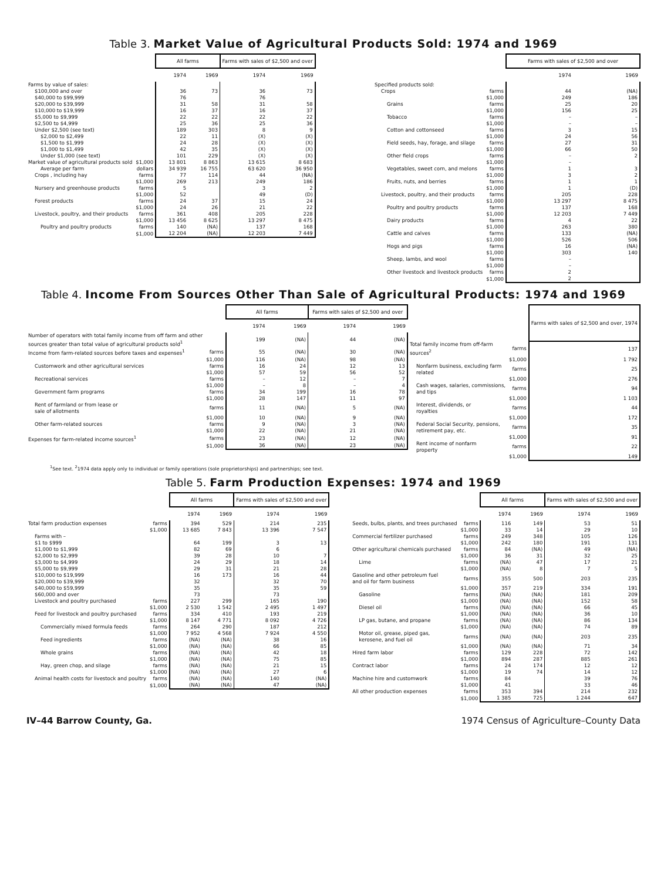Table 3. Market Value of Agricultural Products Sold: 1974 and 1969
| | | All farms | | Farms with sales of $2,500 and over | |
| --- | --- | --- | --- | --- | --- |
| | | 1974 | 1969 | 1974 | 1969 |
| Farms by value of sales: | | | | | |
| $100,000 and over | | 36 | 73 | 36 | 73 |
| $40,000 to $99,999 | | 76 | | 76 | |
| $20,000 to $39,999 | | 31 | 58 | 31 | 58 |
| $10,000 to $19,999 | | 16 | 37 | 16 | 37 |
| $5,000 to $9,999 | | 22 | 22 | 22 | 22 |
| $2,500 to $4,999 | | 25 | 36 | 25 | 36 |
| Under $2,500 (see text) | | 189 | 303 | 8 | 9 |
| $2,000 to $2,499 | | 22 | 11 | (X) | (X) |
| $1,500 to $1,999 | | 24 | 28 | (X) | (X) |
| $1,000 to $1,499 | | 42 | 35 | (X) | (X) |
| Under $1,000 (see text) | | 101 | 229 | (X) | (X) |
| Market value of agricultural products sold | $1,000 | 13 801 | 8 863 | 13 615 | 8 683 |
| Average per farm | dollars | 34 939 | 16 755 | 63 620 | 36 950 |
| Crops , including hay | farms | 77 | 114 | 44 | (NA) |
| | $1,000 | 269 | 213 | 249 | 186 |
| Nursery and greenhouse products | farms | 5 | | 3 | 2 |
| | $1,000 | 52 | | 49 | (D) |
| Forest products | farms | 24 | 37 | 15 | 24 |
| | $1,000 | 24 | 26 | 21 | 22 |
| Livestock, poultry, and their products | farms | 361 | 408 | 205 | 228 |
| | $1,000 | 13 456 | 8 625 | 13 297 | 8 475 |
| Poultry and poultry products | farms | 140 | (NA) | 137 | 168 |
| | $1,000 | 12 204 | (NA) | 12 203 | 7 449 |
| | | Farms with sales of $2,500 and over | |
| --- | --- | --- | --- |
| | | 1974 | 1969 |
| Specified products sold: | | | |
| Crops | farms | 44 | (NA) |
| | $1,000 | 249 | 186 |
| Grains | farms | 25 | 20 |
| | $1,000 | 156 | 25 |
| Tobacco | farms | – | – |
| | $1,000 | – | – |
| Cotton and cottonseed | farms | 3 | 15 |
| | $1,000 | 24 | 56 |
| Field seeds, hay, forage, and silage | farms | 27 | 31 |
| | $1,000 | 66 | 50 |
| Other field crops | farms | – | 2 |
| | $1,000 | – | |
| Vegetables, sweet corn, and melons | farms | 1 | 3 |
| | $1,000 | 3 | 2 |
| Fruits, nuts, and berries | farms | 1 | 1 |
| | $1,000 | 1 | (D) |
| Livestock, poultry, and their products | farms | 205 | 228 |
| | $1,000 | 13 297 | 8 475 |
| Poultry and poultry products | farms | 137 | 168 |
| | $1,000 | 12 203 | 7 449 |
| Dairy products | farms | 4 | 22 |
| | $1,000 | 263 | 380 |
| Cattle and calves | farms | 133 | (NA) |
| | $1,000 | 526 | 506 |
| Hogs and pigs | farms | 16 | (NA) |
| | $1,000 | 303 | 140 |
| Sheep, lambs, and wool | farms | – | |
| | $1,000 | – | |
| Other livestock and livestock products | farms | 2 | |
| | $1,000 | 2 | |
Table 4. Income From Sources Other Than Sale of Agricultural Products: 1974 and 1969
| | | All farms | | Farms with sales of $2,500 and over | |
| --- | --- | --- | --- | --- | --- |
| | | 1974 | 1969 | 1974 | 1969 |
| Number of operators with total family income from off farm and other sources greater than total value of agricultural products sold<sup>1</sup> | | 199 | (NA) | 44 | (NA) |
| Income from farm-related sources before taxes and expenses<sup>1</sup> | farms | 55 | (NA) | 30 | (NA) |
| | $1,000 | 116 | (NA) | 98 | (NA) |
| Customwork and other agricultural services | farms | 16 | 24 | 12 | 13 |
| | $1,000 | 57 | 59 | 56 | 52 |
| Recreational services | farms | – | 12 | – | 7 |
| | $1,000 | – | 8 | – | 4 |
| Government farm programs | farms | 34 | 199 | 16 | 78 |
| | $1,000 | 28 | 147 | 11 | 97 |
| Rent of farmland or from lease or sale of allotments | farms | 11 | (NA) | 5 | (NA) |
| | $1,000 | 10 | (NA) | 9 | (NA) |
| Other farm-related sources | farms | 9 | (NA) | 3 | (NA) |
| | $1,000 | 22 | (NA) | 21 | (NA) |
| Expenses for farm-related income sources<sup>1</sup> | farms | 23 | (NA) | 12 | (NA) |
| | $1,000 | 36 | (NA) | 23 | (NA) |
| | | Farms with sales of $2,500 and over, 1974 |
| --- | --- | --- |
| Total family income from off-farm sources<sup>2</sup> | farms | 137 |
| | $1,000 | 1 792 |
| Nonfarm business, excluding farm related | farms | 25 |
| | $1,000 | 276 |
| Cash wages, salaries, commissions, and tips | farms | 94 |
| | $1,000 | 1 103 |
| Interest, dividends, or royalties | farms | 44 |
| | $1,000 | 172 |
| Federal Social Security, pensions, retirement pay, etc. | farms | 35 |
| | $1,000 | 91 |
| Rent income of nonfarm property | farms | 22 |
| | $1,000 | 149 |
<sup>1</sup> See text. <sup>2</sup>1974 data apply only to individual or family operations (sole proprietorships) and partnerships; see text.
Table 5. Farm Production Expenses: 1974 and 1969
| | | All farms | | Farms with sales of $2,500 and over | |
| --- | --- | --- | --- | --- | --- |
| | | 1974 | 1969 | 1974 | 1969 |
| Total farm production expenses | farms | 394 | 529 | 214 | 235 |
| | $1,000 | 13 685 | 7 843 | 13 396 | 7 547 |
| Farms with – | | | | | |
| $1 to $999 | | 64 | 199 | 3 | 13 |
| $1,000 to $1,999 | | 82 | 69 | 6 | |
| $2,000 to $2,999 | | 39 | 28 | 10 | 7 |
| $3,000 to $4,999 | | 24 | 29 | 18 | 14 |
| $5,000 to $9,999 | | 29 | 31 | 21 | 28 |
| $10,000 to $19,999 | | 16 | 173 | 16 | 44 |
| $20,000 to $39,999 | | 32 | | 32 | 70 |
| $40,000 to $59,999 | | 35 | | 35 | 59 |
| $60,000 and over | | 73 | | 73 | |
| Livestock and poultry purchased | farms | 227 | 299 | 165 | 190 |
| | $1,000 | 2 530 | 1 542 | 2 495 | 1 497 |
| Feed for livestock and poultry purchased | farms | 334 | 410 | 193 | 219 |
| | $1,000 | 8 147 | 4 771 | 8 092 | 4 726 |
| Commercially mixed formula feeds | farms | 264 | 290 | 187 | 212 |
| | $1,000 | 7 952 | 4 568 | 7 924 | 4 550 |
| Feed ingredients | farms | (NA) | (NA) | 38 | 16 |
| | $1,000 | (NA) | (NA) | 66 | 85 |
| Whole grains | farms | (NA) | (NA) | 42 | 18 |
| | $1,000 | (NA) | (NA) | 75 | 85 |
| Hay, green chop, and silage | farms | (NA) | (NA) | 21 | 15 |
| | $1,000 | (NA) | (NA) | 27 | 6 |
| Animal health costs for livestock and poultry | farms | (NA) | (NA) | 140 | (NA) |
| | $1,000 | (NA) | (NA) | 47 | (NA) |
| | | All farms | | Farms with sales of $2,500 and over | |
| --- | --- | --- | --- | --- | --- |
| | | 1974 | 1969 | 1974 | 1969 |
| Seeds, bulbs, plants, and trees purchased | farms | 116 | 149 | 53 | 51 |
| | $1,000 | 33 | 14 | 29 | 10 |
| Commercial fertilizer purchased | farms | 249 | 348 | 105 | 126 |
| | $1,000 | 242 | 180 | 191 | 131 |
| Other agricultural chemicals purchased | farms | 84 | (NA) | 49 | (NA) |
| | $1,000 | 36 | 31 | 32 | 25 |
| Lime | farms | (NA) | 47 | 17 | 21 |
| | $1,000 | (NA) | 8 | 7 | 5 |
| Gasoline and other petroleum fuel and oil for farm business | farms | 355 | 500 | 203 | 235 |
| | $1,000 | 357 | 219 | 334 | 191 |
| Gasoline | farms | (NA) | (NA) | 181 | 209 |
| | $1,000 | (NA) | (NA) | 152 | 58 |
| Diesel oil | farms | (NA) | (NA) | 66 | 45 |
| | $1,000 | (NA) | (NA) | 36 | 10 |
| LP gas, butane, and propane | farms | (NA) | (NA) | 86 | 134 |
| | $1,000 | (NA) | (NA) | 74 | 89 |
| Motor oil, grease, piped gas, kerosene, and fuel oil | farms | (NA) | (NA) | 203 | 235 |
| | $1,000 | (NA) | (NA) | 71 | 34 |
| Hired farm labor | farms | 129 | 228 | 72 | 142 |
| | $1,000 | 894 | 287 | 885 | 261 |
| Contract labor | farms | 24 | 174 | 12 | 12 |
| | $1,000 | 19 | 74 | 14 | 12 |
| Machine hire and customwork | farms | 84 | | 39 | 76 |
| | $1,000 | 41 | | 33 | 46 |
| All other production expenses | farms | 353 | 394 | 214 | 232 |
| | $1,000 | 1 385 | 725 | 1 244 | 647 |
IV–44 Barrow County, Ga. 1974 Census of Agriculture–County Data